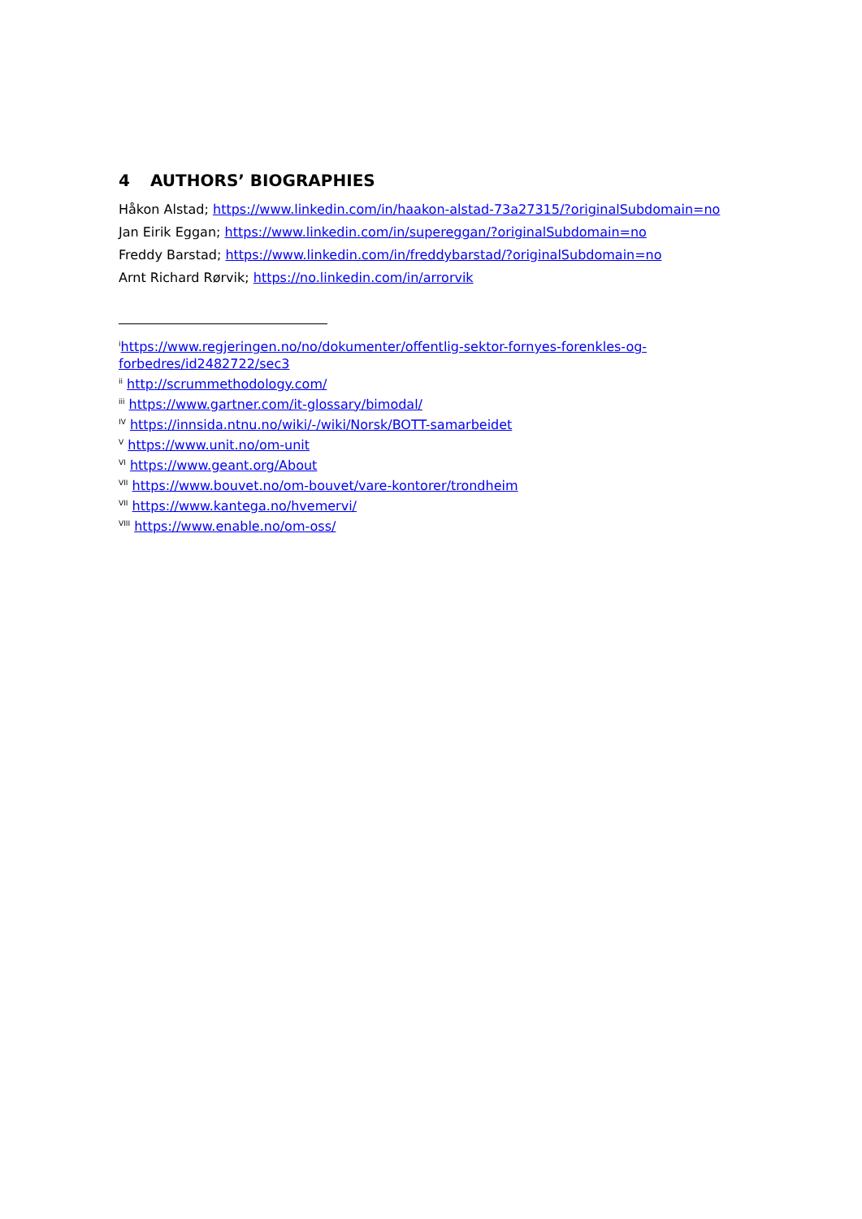4 AUTHORS’ BIOGRAPHIES
Håkon Alstad; https://www.linkedin.com/in/haakon-alstad-73a27315/?originalSubdomain=no
Jan Eirik Eggan; https://www.linkedin.com/in/supereggan/?originalSubdomain=no
Freddy Barstad; https://www.linkedin.com/in/freddybarstad/?originalSubdomain=no
Arnt Richard Rørvik; https://no.linkedin.com/in/arrorvik
<sup>i</sup> https://www.regjeringen.no/no/dokumenter/offentlig-sektor-fornyes-forenkles-og-forbedres/id2482722/sec3
<sup>ii</sup> http://scrummethodology.com/
<sup>iii</sup> https://www.gartner.com/it-glossary/bimodal/
<sup>IV</sup> https://innsida.ntnu.no/wiki/-/wiki/Norsk/BOTT-samarbeidet
<sup>V</sup> https://www.unit.no/om-unit
<sup>VI</sup> https://www.geant.org/About
<sup>VII</sup> https://www.bouvet.no/om-bouvet/vare-kontorer/trondheim
<sup>VII</sup> https://www.kantega.no/hvemervi/
<sup>VIII</sup> https://www.enable.no/om-oss/